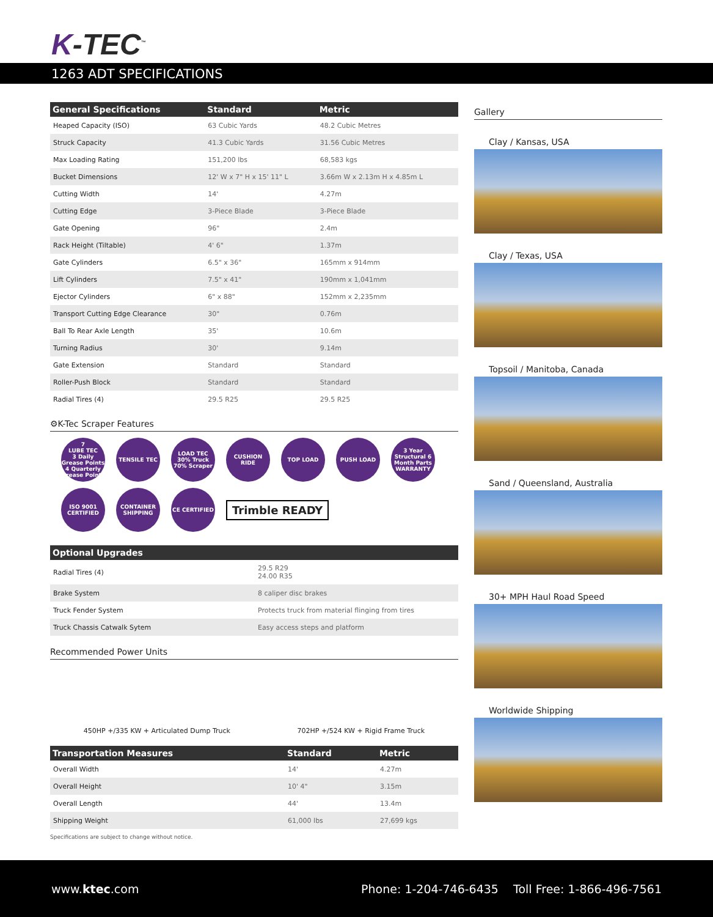K-TEC<sup>™</sup>
1263 ADT SPECIFICATIONS
| General Specifications | Standard | Metric |
| --- | --- | --- |
| Heaped Capacity (ISO) | 63 Cubic Yards | 48.2 Cubic Metres |
| Struck Capacity | 41.3 Cubic Yards | 31.56 Cubic Metres |
| Max Loading Rating | 151,200 lbs | 68,583 kgs |
| Bucket Dimensions | 12' W x 7" H x 15' 11" L | 3.66m W x 2.13m H x 4.85m L |
| Cutting Width | 14' | 4.27m |
| Cutting Edge | 3-Piece Blade | 3-Piece Blade |
| Gate Opening | 96" | 2.4m |
| Rack Height (Tiltable) | 4' 6" | 1.37m |
| Gate Cylinders | 6.5" x 36" | 165mm x 914mm |
| Lift Cylinders | 7.5" x 41" | 190mm x 1,041mm |
| Ejector Cylinders | 6" x 88" | 152mm x 2,235mm |
| Transport Cutting Edge Clearance | 30" | 0.76m |
| Ball To Rear Axle Length | 35' | 10.6m |
| Turning Radius | 30' | 9.14m |
| Gate Extension | Standard | Standard |
| Roller-Push Block | Standard | Standard |
| Radial Tires (4) | 29.5 R25 | 29.5 R25 |
⚙K-Tec Scraper Features
7
LUBE TEC
3 Daily Grease Points 4 Quarterly Grease Points
TENSILE TEC
LOAD TEC
30% Truck 70% Scraper
CUSHION RIDE
TOP LOAD
PUSH LOAD
3 Year Structural 6 Month Parts WARRANTY
ISO 9001 CERTIFIED
CONTAINER SHIPPING
CE CERTIFIED
Trimble READY
| Optional Upgrades | |
| --- | --- |
| Radial Tires (4) | 29.5 R29 24.00 R35 |
| Brake System | 8 caliper disc brakes |
| Truck Fender System | Protects truck from material flinging from tires |
| Truck Chassis Catwalk Sytem | Easy access steps and platform |
Recommended Power Units
450HP +/335 KW + Articulated Dump Truck
702HP +/524 KW + Rigid Frame Truck
| Transportation Measures | Standard | Metric |
| --- | --- | --- |
| Overall Width | 14' | 4.27m |
| Overall Height | 10' 4" | 3.15m |
| Overall Length | 44' | 13.4m |
| Shipping Weight | 61,000 lbs | 27,699 kgs |
Specifications are subject to change without notice.
Gallery
Clay / Kansas, USA
Clay / Texas, USA
Topsoil / Manitoba, Canada
Sand / Queensland, Australia
30+ MPH Haul Road Speed
Worldwide Shipping
www.ktec.com
Phone: 1-204-746-6435 Toll Free: 1-866-496-7561